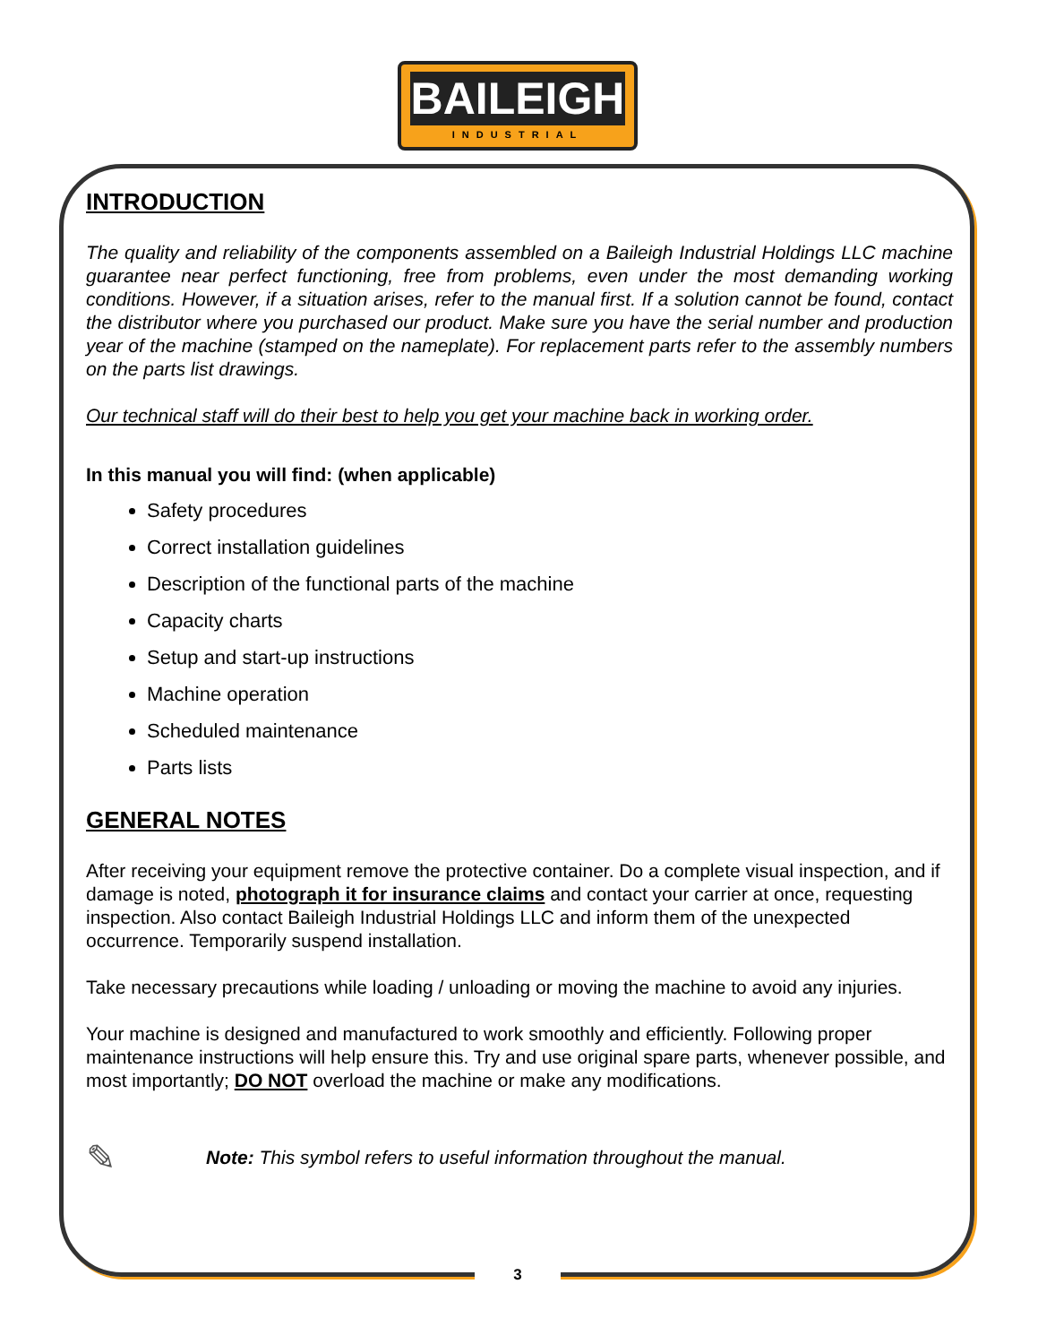BAILEIGH
INDUSTRIAL
INTRODUCTION
The quality and reliability of the components assembled on a Baileigh Industrial Holdings LLC machine guarantee near perfect functioning, free from problems, even under the most demanding working conditions. However, if a situation arises, refer to the manual first. If a solution cannot be found, contact the distributor where you purchased our product. Make sure you have the serial number and production year of the machine (stamped on the nameplate). For replacement parts refer to the assembly numbers on the parts list drawings.
Our technical staff will do their best to help you get your machine back in working order.
In this manual you will find: (when applicable)
Safety procedures
Correct installation guidelines
Description of the functional parts of the machine
Capacity charts
Setup and start-up instructions
Machine operation
Scheduled maintenance
Parts lists
GENERAL NOTES
After receiving your equipment remove the protective container. Do a complete visual inspection, and if damage is noted, photograph it for insurance claims and contact your carrier at once, requesting inspection. Also contact Baileigh Industrial Holdings LLC and inform them of the unexpected occurrence. Temporarily suspend installation.
Take necessary precautions while loading / unloading or moving the machine to avoid any injuries.
Your machine is designed and manufactured to work smoothly and efficiently. Following proper maintenance instructions will help ensure this. Try and use original spare parts, whenever possible, and most importantly; DO NOT overload the machine or make any modifications.
✎ Note: This symbol refers to useful information throughout the manual.
3